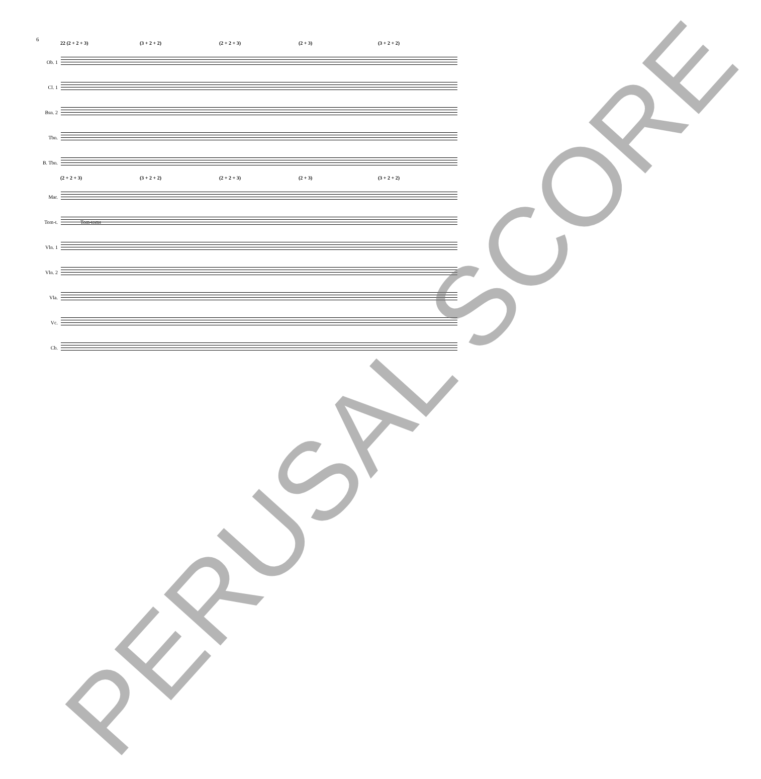6
22 (2 + 2 + 3) (3 + 2 + 2) (2 + 2 + 3) (2 + 3) (3 + 2 + 2)
Ob. 1
Cl. 1
Bsn. 2
Tbn.
B. Tbn.
(2 + 2 + 3) (3 + 2 + 2) (2 + 2 + 3) (2 + 3) (3 + 2 + 2)
Mar.
Tom-t.
Tom-toms
Vln. 1
Vln. 2
Vla.
Vc.
Cb.
PERUSAL SCORE